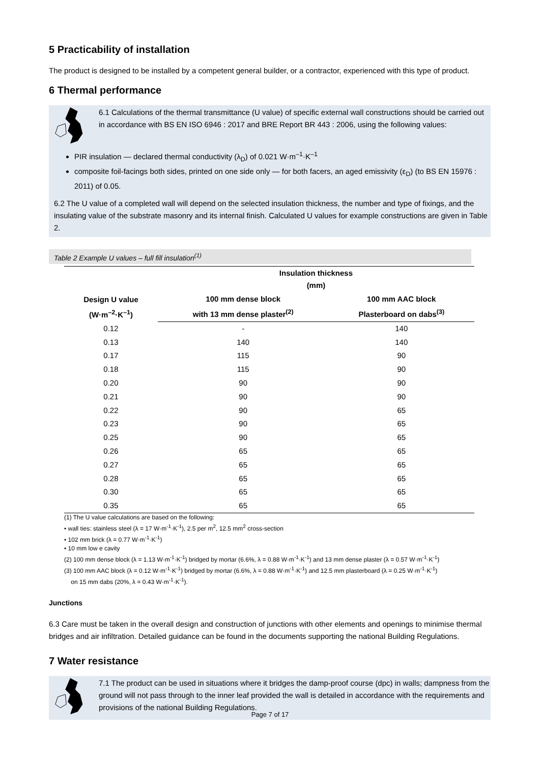5 Practicability of installation
The product is designed to be installed by a competent general builder, or a contractor, experienced with this type of product.
6 Thermal performance
6.1 Calculations of the thermal transmittance (U value) of specific external wall constructions should be carried out in accordance with BS EN ISO 6946 : 2017 and BRE Report BR 443 : 2006, using the following values:
PIR insulation — declared thermal conductivity (λ<sub>D</sub>) of 0.021 W·m<sup>–1</sup>·K<sup>–1</sup>
composite foil-facings both sides, printed on one side only — for both facers, an aged emissivity (ε<sub>D</sub>) (to BS EN 15976 : 2011) of 0.05.
6.2 The U value of a completed wall will depend on the selected insulation thickness, the number and type of fixings, and the insulating value of the substrate masonry and its internal finish. Calculated U values for example constructions are given in Table 2.
Table 2 Example U values – full fill insulation<sup>(1)</sup>
| Design U value (W·m<sup>–2</sup>·K<sup>–1</sup>) | Insulation thickness (mm) | |
| --- | --- | --- |
| | 100 mm dense block with 13 mm dense plaster<sup>(2)</sup> | 100 mm AAC block Plasterboard on dabs<sup>(3)</sup> |
| 0.12 | - | 140 |
| 0.13 | 140 | 140 |
| 0.17 | 115 | 90 |
| 0.18 | 115 | 90 |
| 0.20 | 90 | 90 |
| 0.21 | 90 | 90 |
| 0.22 | 90 | 65 |
| 0.23 | 90 | 65 |
| 0.25 | 90 | 65 |
| 0.26 | 65 | 65 |
| 0.27 | 65 | 65 |
| 0.28 | 65 | 65 |
| 0.30 | 65 | 65 |
| 0.35 | 65 | 65 |
(1) The U value calculations are based on the following:
• wall ties: stainless steel (λ = 17 W·m<sup>-1</sup>·K<sup>-1</sup>), 2.5 per m<sup>2</sup>, 12.5 mm<sup>2</sup> cross-section
• 102 mm brick (λ = 0.77 W·m<sup>-1</sup>·K<sup>-1</sup>)
• 10 mm low e cavity
(2) 100 mm dense block (λ = 1.13 W·m<sup>-1</sup>·K<sup>-1</sup>) bridged by mortar (6.6%, λ = 0.88 W·m<sup>-1</sup>·K<sup>-1</sup>) and 13 mm dense plaster (λ = 0.57 W·m<sup>-1</sup>·K<sup>-1</sup>)
(3) 100 mm AAC block (λ = 0.12 W·m<sup>-1</sup>·K<sup>-1</sup>) bridged by mortar (6.6%, λ = 0.88 W·m<sup>-1</sup>·K<sup>-1</sup>) and 12.5 mm plasterboard (λ = 0.25 W·m<sup>-1</sup>·K<sup>-1</sup>)
on 15 mm dabs (20%, λ = 0.43 W·m<sup>-1</sup>·K<sup>-1</sup>).
Junctions
6.3 Care must be taken in the overall design and construction of junctions with other elements and openings to minimise thermal bridges and air infiltration. Detailed guidance can be found in the documents supporting the national Building Regulations.
7 Water resistance
7.1 The product can be used in situations where it bridges the damp-proof course (dpc) in walls; dampness from the ground will not pass through to the inner leaf provided the wall is detailed in accordance with the requirements and provisions of the national Building Regulations.
Page 7 of 17